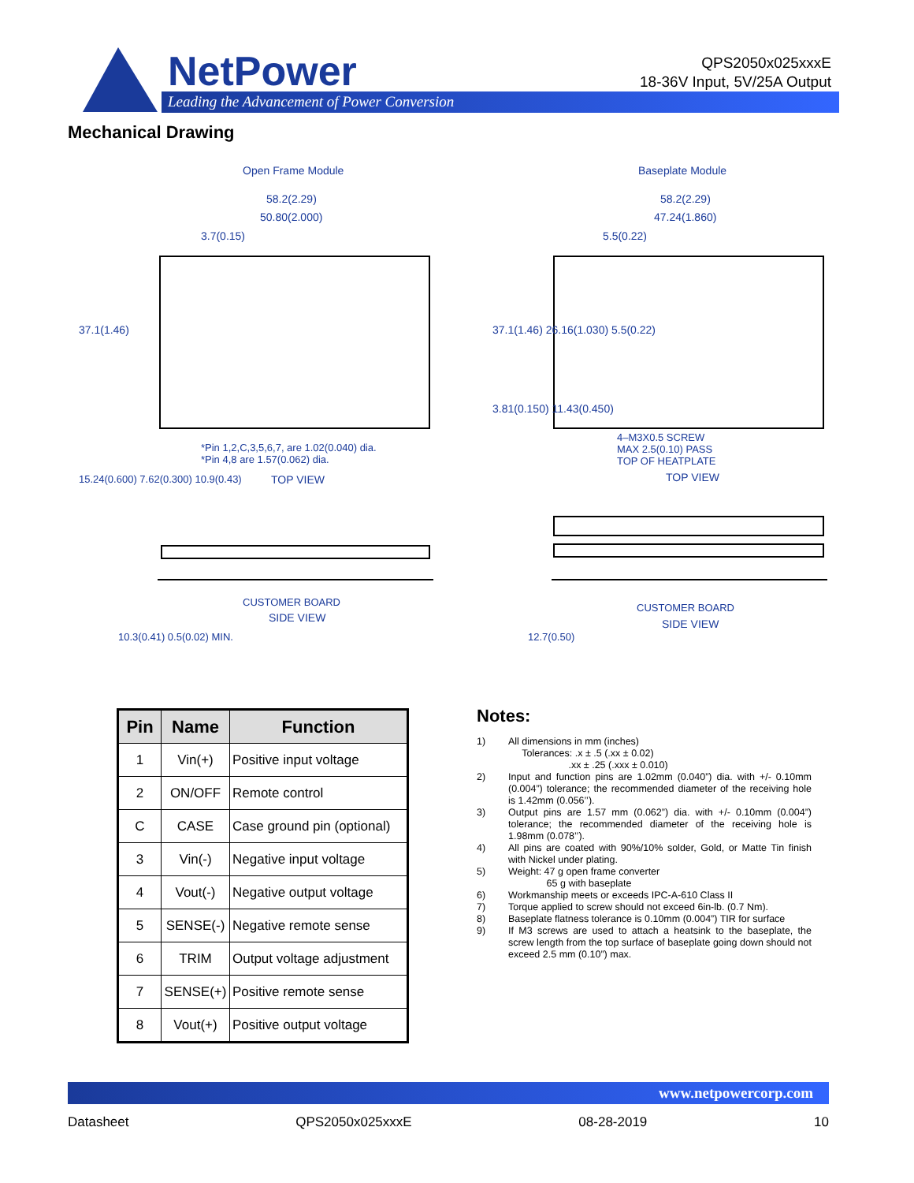NetPower
Leading the Advancement of Power Conversion
QPS2050x025xxxE
18-36V Input, 5V/25A Output
Mechanical Drawing
Open Frame Module Baseplate Module
58.2(2.29)
50.80(2.000)
3.7(0.15)
58.2(2.29)
47.24(1.860)
5.5(0.22)
37.1(1.46)
3.81(0.150) 11.43(0.450)
*Pin 1,2,C,3,5,6,7, are 1.02(0.040) dia.
*Pin 4,8 are 1.57(0.062) dia.
TOP VIEW 15.24(0.600) 7.62(0.300) 10.9(0.43)
37.1(1.46) 26.16(1.030) 5.5(0.22)
4–M3X0.5 SCREW
MAX 2.5(0.10) PASS
TOP OF HEATPLATE
TOP VIEW
CUSTOMER BOARD
SIDE VIEW
10.3(0.41) 0.5(0.02) MIN.
CUSTOMER BOARD
SIDE VIEW
12.7(0.50)
| Pin | Name | Function |
| --- | --- | --- |
| 1 | Vin(+) | Positive input voltage |
| 2 | ON/OFF | Remote control |
| C | CASE | Case ground pin (optional) |
| 3 | Vin(-) | Negative input voltage |
| 4 | Vout(-) | Negative output voltage |
| 5 | SENSE(-) | Negative remote sense |
| 6 | TRIM | Output voltage adjustment |
| 7 | SENSE(+) | Positive remote sense |
| 8 | Vout(+) | Positive output voltage |
Notes:
1) All dimensions in mm (inches)
Tolerances: .x ± .5 (.xx ± 0.02)
.xx ± .25 (.xxx ± 0.010)
2) Input and function pins are 1.02mm (0.040”) dia. with +/- 0.10mm (0.004”) tolerance; the recommended diameter of the receiving hole is 1.42mm (0.056’’).
3) Output pins are 1.57 mm (0.062”) dia. with +/- 0.10mm (0.004”) tolerance; the recommended diameter of the receiving hole is 1.98mm (0.078’’).
4) All pins are coated with 90%/10% solder, Gold, or Matte Tin finish with Nickel under plating.
5) Weight: 47 g open frame converter
65 g with baseplate
6) Workmanship meets or exceeds IPC-A-610 Class II
7) Torque applied to screw should not exceed 6in-lb. (0.7 Nm).
8) Baseplate flatness tolerance is 0.10mm (0.004”) TIR for surface
9) If M3 screws are used to attach a heatsink to the baseplate, the screw length from the top surface of baseplate going down should not exceed 2.5 mm (0.10”) max.
www.netpowercorp.com
Datasheet QPS2050x025xxxE 08-28-2019 10